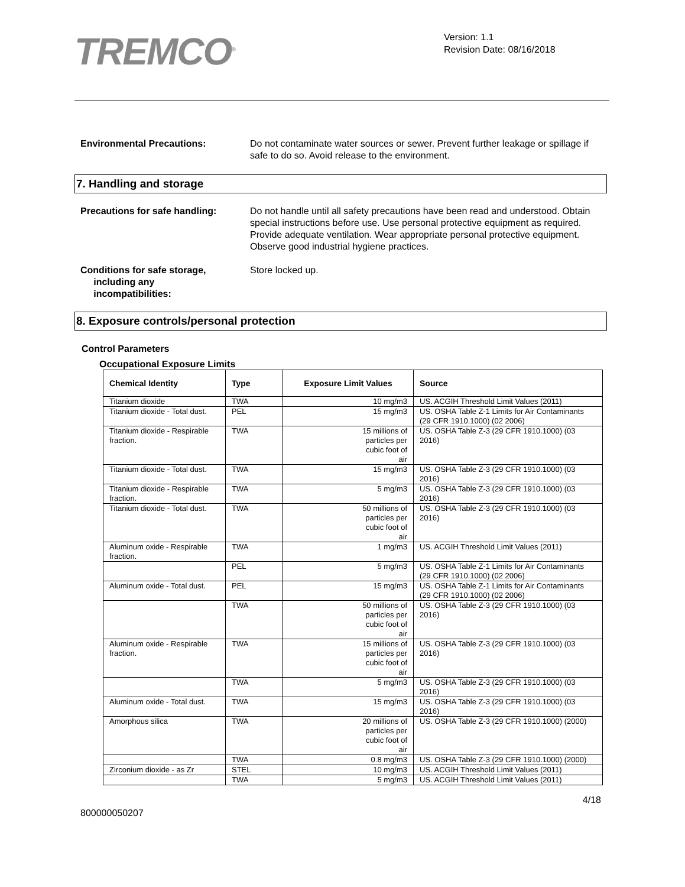TREMCO<sup>®</sup>
Version: 1.1
Revision Date: 08/16/2018
Environmental Precautions: Do not contaminate water sources or sewer. Prevent further leakage or spillage if safe to do so. Avoid release to the environment.
7. Handling and storage
Precautions for safe handling:
Do not handle until all safety precautions have been read and understood. Obtain special instructions before use. Use personal protective equipment as required. Provide adequate ventilation. Wear appropriate personal protective equipment. Observe good industrial hygiene practices.
Conditions for safe storage,
including any
incompatibilities:
Store locked up.
8. Exposure controls/personal protection
Control Parameters
Occupational Exposure Limits
| Chemical Identity | Type | Exposure Limit Values | Source |
| --- | --- | --- | --- |
| Titanium dioxide | TWA | 10 mg/m3 | US. ACGIH Threshold Limit Values (2011) |
| Titanium dioxide - Total dust. | PEL | 15 mg/m3 | US. OSHA Table Z-1 Limits for Air Contaminants (29 CFR 1910.1000) (02 2006) |
| Titanium dioxide - Respirable fraction. | TWA | 15 millions of particles per cubic foot of air | US. OSHA Table Z-3 (29 CFR 1910.1000) (03 2016) |
| Titanium dioxide - Total dust. | TWA | 15 mg/m3 | US. OSHA Table Z-3 (29 CFR 1910.1000) (03 2016) |
| Titanium dioxide - Respirable fraction. | TWA | 5 mg/m3 | US. OSHA Table Z-3 (29 CFR 1910.1000) (03 2016) |
| Titanium dioxide - Total dust. | TWA | 50 millions of particles per cubic foot of air | US. OSHA Table Z-3 (29 CFR 1910.1000) (03 2016) |
| Aluminum oxide - Respirable fraction. | TWA | 1 mg/m3 | US. ACGIH Threshold Limit Values (2011) |
| | PEL | 5 mg/m3 | US. OSHA Table Z-1 Limits for Air Contaminants (29 CFR 1910.1000) (02 2006) |
| Aluminum oxide - Total dust. | PEL | 15 mg/m3 | US. OSHA Table Z-1 Limits for Air Contaminants (29 CFR 1910.1000) (02 2006) |
| | TWA | 50 millions of particles per cubic foot of air | US. OSHA Table Z-3 (29 CFR 1910.1000) (03 2016) |
| Aluminum oxide - Respirable fraction. | TWA | 15 millions of particles per cubic foot of air | US. OSHA Table Z-3 (29 CFR 1910.1000) (03 2016) |
| | TWA | 5 mg/m3 | US. OSHA Table Z-3 (29 CFR 1910.1000) (03 2016) |
| Aluminum oxide - Total dust. | TWA | 15 mg/m3 | US. OSHA Table Z-3 (29 CFR 1910.1000) (03 2016) |
| Amorphous silica | TWA | 20 millions of particles per cubic foot of air | US. OSHA Table Z-3 (29 CFR 1910.1000) (2000) |
| | TWA | 0.8 mg/m3 | US. OSHA Table Z-3 (29 CFR 1910.1000) (2000) |
| Zirconium dioxide - as Zr | STEL | 10 mg/m3 | US. ACGIH Threshold Limit Values (2011) |
| | TWA | 5 mg/m3 | US. ACGIH Threshold Limit Values (2011) |
4/18
800000050207